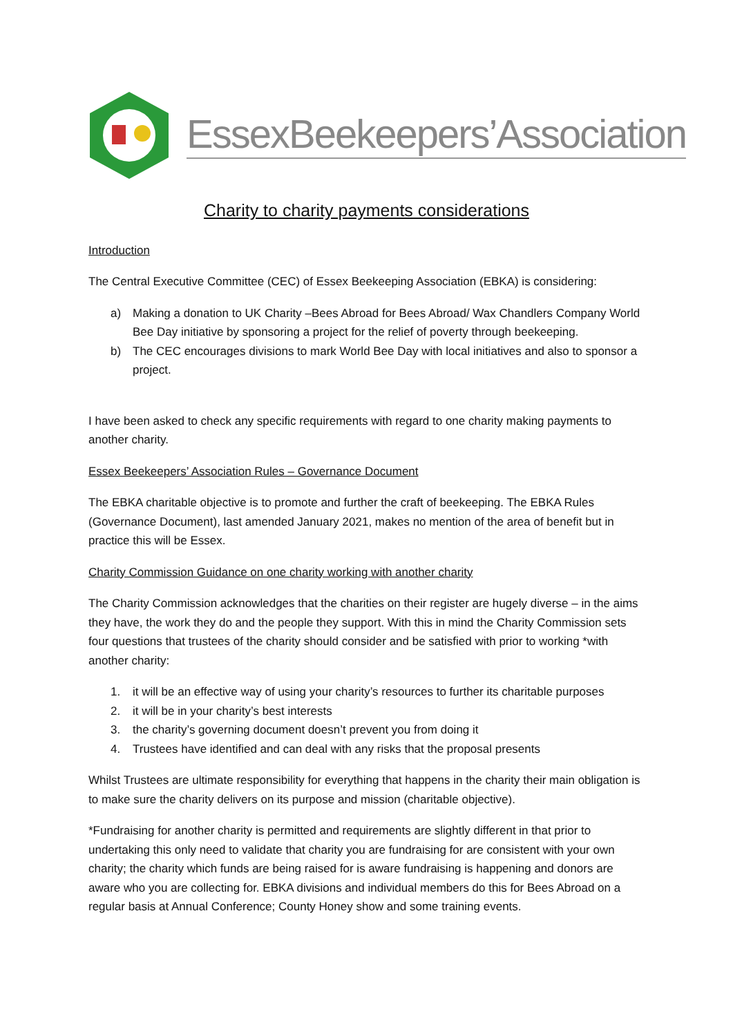EssexBeekeepers’Association
Charity to charity payments considerations
Introduction
The Central Executive Committee (CEC) of Essex Beekeeping Association (EBKA) is considering:
a) Making a donation to UK Charity –Bees Abroad for Bees Abroad/ Wax Chandlers Company World Bee Day initiative by sponsoring a project for the relief of poverty through beekeeping.
b) The CEC encourages divisions to mark World Bee Day with local initiatives and also to sponsor a project.
I have been asked to check any specific requirements with regard to one charity making payments to another charity.
Essex Beekeepers’ Association Rules – Governance Document
The EBKA charitable objective is to promote and further the craft of beekeeping. The EBKA Rules (Governance Document), last amended January 2021, makes no mention of the area of benefit but in practice this will be Essex.
Charity Commission Guidance on one charity working with another charity
The Charity Commission acknowledges that the charities on their register are hugely diverse – in the aims they have, the work they do and the people they support. With this in mind the Charity Commission sets four questions that trustees of the charity should consider and be satisfied with prior to working *with another charity:
1. it will be an effective way of using your charity’s resources to further its charitable purposes
2. it will be in your charity’s best interests
3. the charity’s governing document doesn’t prevent you from doing it
4. Trustees have identified and can deal with any risks that the proposal presents
Whilst Trustees are ultimate responsibility for everything that happens in the charity their main obligation is to make sure the charity delivers on its purpose and mission (charitable objective).
*Fundraising for another charity is permitted and requirements are slightly different in that prior to undertaking this only need to validate that charity you are fundraising for are consistent with your own charity; the charity which funds are being raised for is aware fundraising is happening and donors are aware who you are collecting for. EBKA divisions and individual members do this for Bees Abroad on a regular basis at Annual Conference; County Honey show and some training events.